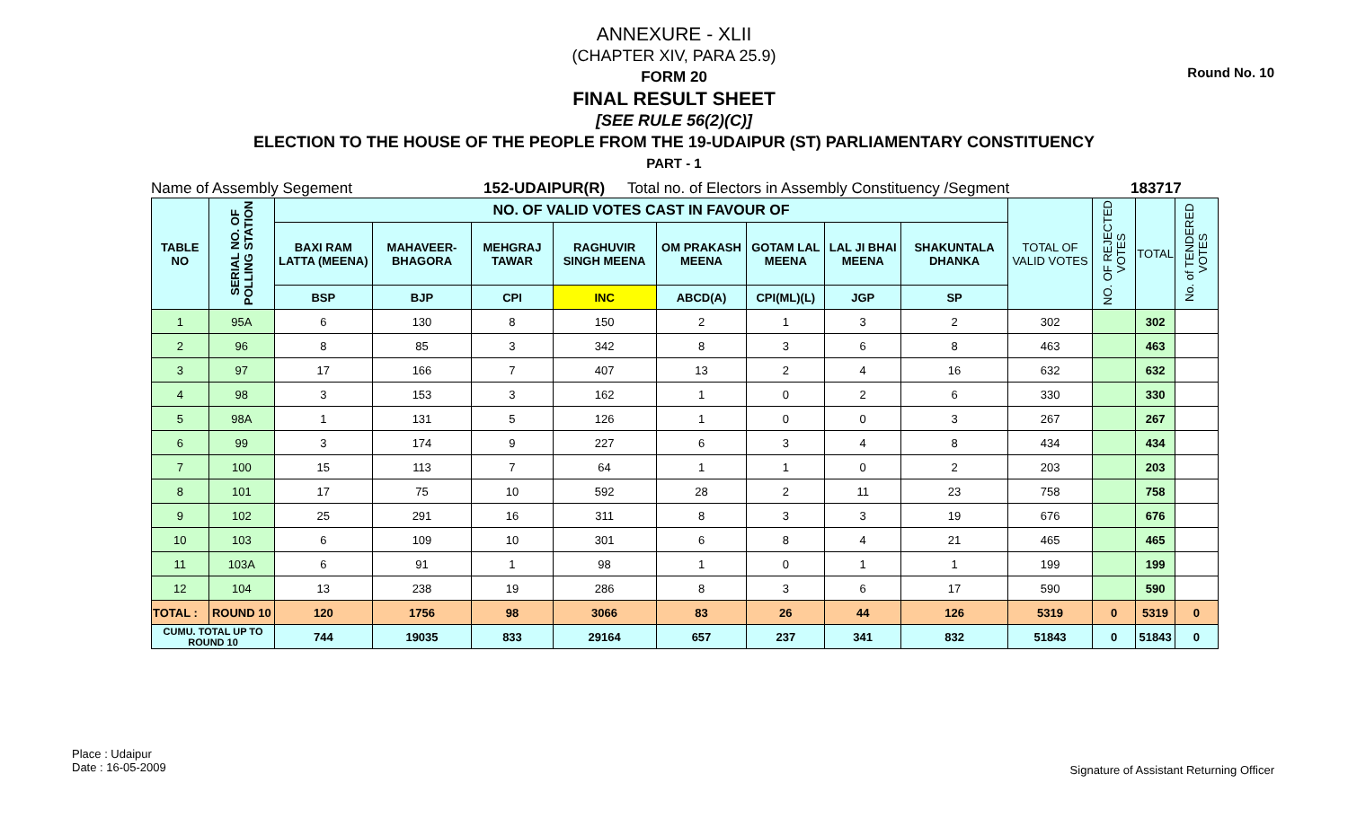Round No. 10
ANNEXURE - XLII
(CHAPTER XIV, PARA 25.9)
FORM 20
FINAL RESULT SHEET
[SEE RULE 56(2)(C)]
ELECTION TO THE HOUSE OF THE PEOPLE FROM THE 19-UDAIPUR (ST) PARLIAMENTARY CONSTITUENCY
PART - 1
Name of Assembly Segement 152-UDAIPUR(R) Total no. of Electors in Assembly Constituency /Segment 183717
| TABLE NO | SERIAL NO. OF POLLING STATION | NO. OF VALID VOTES CAST IN FAVOUR OF | | | | | | | | TOTAL OF VALID VOTES | NO. OF REJECTED VOTES | TOTAL | No. of TENDERED VOTES |
| | | BAXI RAM LATTA (MEENA) | MAHAVEER-BHAGORA | MEHGRAJ TAWAR | RAGHUVIR SINGH MEENA | OM PRAKASH MEENA | GOTAM LAL MEENA | LAL JI BHAI MEENA | SHAKUNTALA DHANKA | | | | |
| | | BSP | BJP | CPI | INC | ABCD(A) | CPI(ML)(L) | JGP | SP | | | | |
| 1 | 95A | 6 | 130 | 8 | 150 | 2 | 1 | 3 | 2 | 302 | | 302 | |
| 2 | 96 | 8 | 85 | 3 | 342 | 8 | 3 | 6 | 8 | 463 | | 463 | |
| 3 | 97 | 17 | 166 | 7 | 407 | 13 | 2 | 4 | 16 | 632 | | 632 | |
| 4 | 98 | 3 | 153 | 3 | 162 | 1 | 0 | 2 | 6 | 330 | | 330 | |
| 5 | 98A | 1 | 131 | 5 | 126 | 1 | 0 | 0 | 3 | 267 | | 267 | |
| 6 | 99 | 3 | 174 | 9 | 227 | 6 | 3 | 4 | 8 | 434 | | 434 | |
| 7 | 100 | 15 | 113 | 7 | 64 | 1 | 1 | 0 | 2 | 203 | | 203 | |
| 8 | 101 | 17 | 75 | 10 | 592 | 28 | 2 | 11 | 23 | 758 | | 758 | |
| 9 | 102 | 25 | 291 | 16 | 311 | 8 | 3 | 3 | 19 | 676 | | 676 | |
| 10 | 103 | 6 | 109 | 10 | 301 | 6 | 8 | 4 | 21 | 465 | | 465 | |
| 11 | 103A | 6 | 91 | 1 | 98 | 1 | 0 | 1 | 1 | 199 | | 199 | |
| 12 | 104 | 13 | 238 | 19 | 286 | 8 | 3 | 6 | 17 | 590 | | 590 | |
| TOTAL : | ROUND 10 | 120 | 1756 | 98 | 3066 | 83 | 26 | 44 | 126 | 5319 | 0 | 5319 | 0 |
| CUMU. TOTAL UP TO ROUND 10 | | 744 | 19035 | 833 | 29164 | 657 | 237 | 341 | 832 | 51843 | 0 | 51843 | 0 |
Place : Udaipur
Date : 16-05-2009
Signature of Assistant Returning Officer